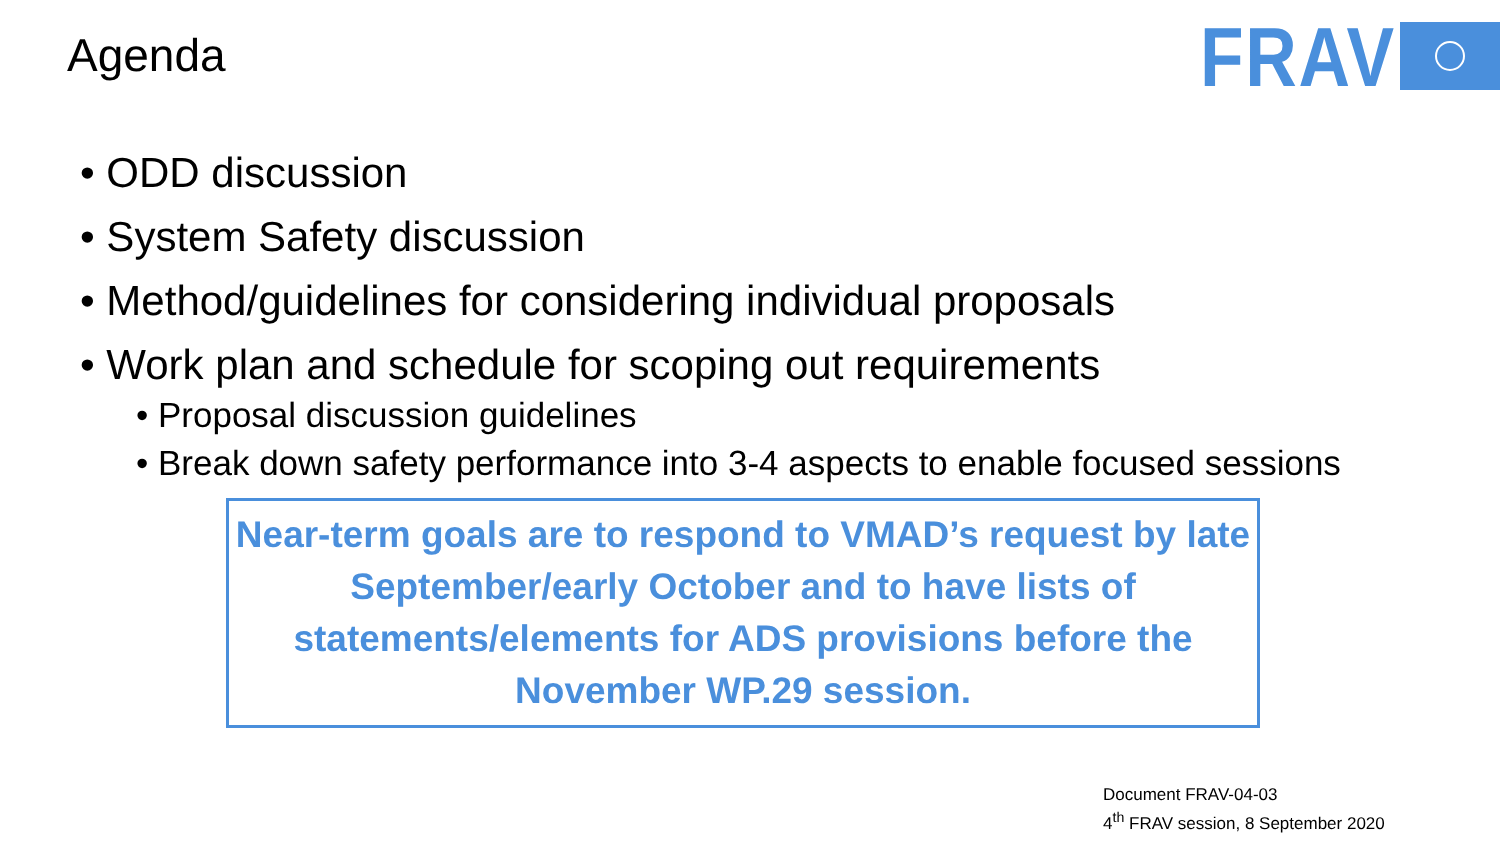Agenda FRAV
• ODD discussion
• System Safety discussion
• Method/guidelines for considering individual proposals
• Work plan and schedule for scoping out requirements
• Proposal discussion guidelines
• Break down safety performance into 3-4 aspects to enable focused sessions
Near-term goals are to respond to VMAD’s request by late September/early October and to have lists of statements/elements for ADS provisions before the November WP.29 session.
Document FRAV-04-03
4<sup>th</sup> FRAV session, 8 September 2020